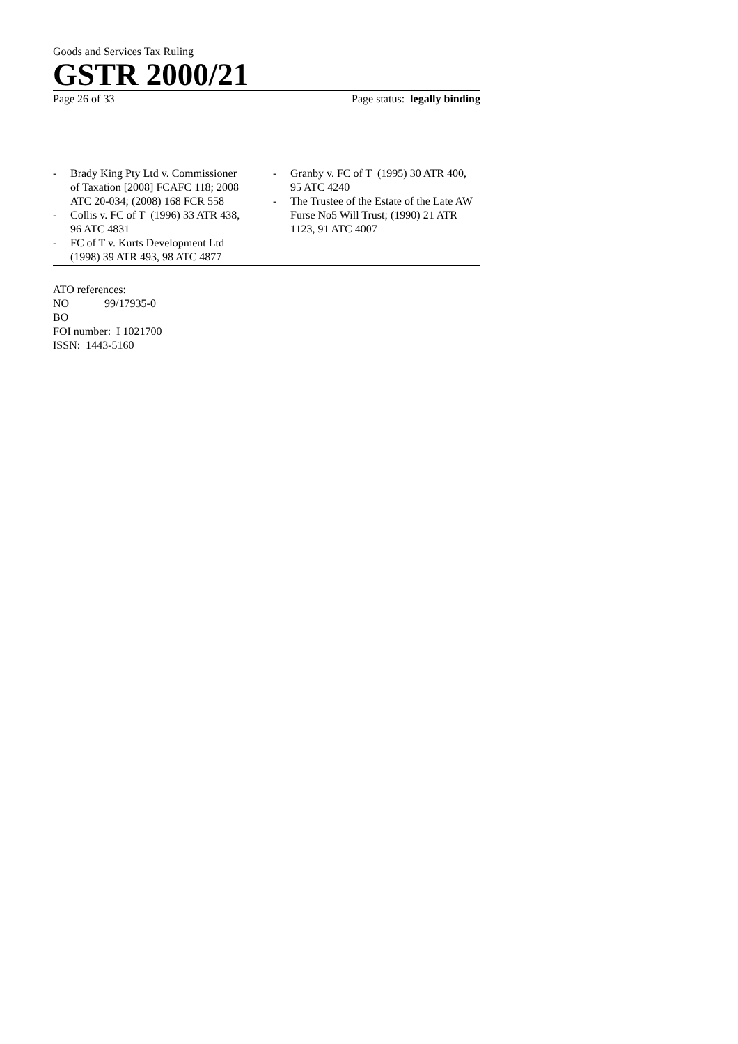Goods and Services Tax Ruling
GSTR 2000/21
Page 26 of 33 Page status: legally binding
- Brady King Pty Ltd v. Commissioner of Taxation [2008] FCAFC 118; 2008 ATC 20-034; (2008) 168 FCR 558
- Collis v. FC of T (1996) 33 ATR 438, 96 ATC 4831
- FC of T v. Kurts Development Ltd (1998) 39 ATR 493, 98 ATC 4877
- Granby v. FC of T (1995) 30 ATR 400, 95 ATC 4240
- The Trustee of the Estate of the Late AW Furse No5 Will Trust; (1990) 21 ATR 1123, 91 ATC 4007
ATO references:
NO 99/17935-0
BO
FOI number: I 1021700
ISSN: 1443-5160